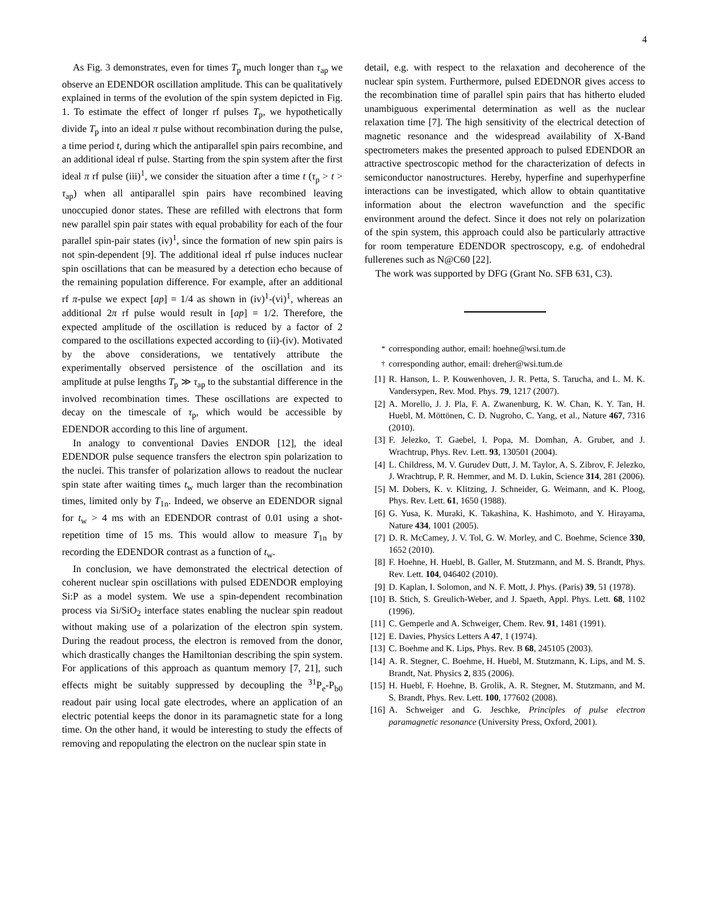4
As Fig. 3 demonstrates, even for times T<sub>p</sub> much longer than τ<sub>ap</sub> we observe an EDENDOR oscillation amplitude. This can be qualitatively explained in terms of the evolution of the spin system depicted in Fig. 1. To estimate the effect of longer rf pulses T<sub>p</sub>, we hypothetically divide T<sub>p</sub> into an ideal π pulse without recombination during the pulse, a time period t, during which the antiparallel spin pairs recombine, and an additional ideal rf pulse. Starting from the spin system after the first ideal π rf pulse (iii)<sup>1</sup>, we consider the situation after a time t (τ<sub>p</sub> > t > τ<sub>ap</sub>) when all antiparallel spin pairs have recombined leaving unoccupied donor states. These are refilled with electrons that form new parallel spin pair states with equal probability for each of the four parallel spin-pair states (iv)<sup>1</sup>, since the formation of new spin pairs is not spin-dependent [9]. The additional ideal rf pulse induces nuclear spin oscillations that can be measured by a detection echo because of the remaining population difference. For example, after an additional rf π-pulse we expect [ap] = 1/4 as shown in (iv)<sup>1</sup>-(vi)<sup>1</sup>, whereas an additional 2π rf pulse would result in [ap] = 1/2. Therefore, the expected amplitude of the oscillation is reduced by a factor of 2 compared to the oscillations expected according to (ii)-(iv). Motivated by the above considerations, we tentatively attribute the experimentally observed persistence of the oscillation and its amplitude at pulse lengths T<sub>p</sub> ≫ τ<sub>ap</sub> to the substantial difference in the involved recombination times. These oscillations are expected to decay on the timescale of τ<sub>p</sub>, which would be accessible by EDENDOR according to this line of argument.
In analogy to conventional Davies ENDOR [12], the ideal EDENDOR pulse sequence transfers the electron spin polarization to the nuclei. This transfer of polarization allows to readout the nuclear spin state after waiting times t<sub>w</sub> much larger than the recombination times, limited only by T<sub>1n</sub>. Indeed, we observe an EDENDOR signal for t<sub>w</sub> > 4 ms with an EDENDOR contrast of 0.01 using a shot-repetition time of 15 ms. This would allow to measure T<sub>1n</sub> by recording the EDENDOR contrast as a function of t<sub>w</sub>.
In conclusion, we have demonstrated the electrical detection of coherent nuclear spin oscillations with pulsed EDENDOR employing Si:P as a model system. We use a spin-dependent recombination process via Si/SiO<sub>2</sub> interface states enabling the nuclear spin readout without making use of a polarization of the electron spin system. During the readout process, the electron is removed from the donor, which drastically changes the Hamiltonian describing the spin system. For applications of this approach as quantum memory [7, 21], such effects might be suitably suppressed by decoupling the <sup>31</sup>P<sub>e</sub>-P<sub>b0</sub> readout pair using local gate electrodes, where an application of an electric potential keeps the donor in its paramagnetic state for a long time. On the other hand, it would be interesting to study the effects of removing and repopulating the electron on the nuclear spin state in
detail, e.g. with respect to the relaxation and decoherence of the nuclear spin system. Furthermore, pulsed EDEDNOR gives access to the recombination time of parallel spin pairs that has hitherto eluded unambiguous experimental determination as well as the nuclear relaxation time [7]. The high sensitivity of the electrical detection of magnetic resonance and the widespread availability of X-Band spectrometers makes the presented approach to pulsed EDENDOR an attractive spectroscopic method for the characterization of defects in semiconductor nanostructures. Hereby, hyperfine and superhyperfine interactions can be investigated, which allow to obtain quantitative information about the electron wavefunction and the specific environment around the defect. Since it does not rely on polarization of the spin system, this approach could also be particularly attractive for room temperature EDENDOR spectroscopy, e.g. of endohedral fullerenes such as N@C60 [22].
The work was supported by DFG (Grant No. SFB 631, C3).
<sup>*</sup> corresponding author, email: hoehne@wsi.tum.de
<sup>†</sup> corresponding author, email: dreher@wsi.tum.de
[1] R. Hanson, L. P. Kouwenhoven, J. R. Petta, S. Tarucha, and L. M. K. Vandersypen, Rev. Mod. Phys. 79, 1217 (2007).
[2] A. Morello, J. J. Pla, F. A. Zwanenburg, K. W. Chan, K. Y. Tan, H. Huebl, M. Möttönen, C. D. Nugroho, C. Yang, et al., Nature 467, 7316 (2010).
[3] F. Jelezko, T. Gaebel, I. Popa, M. Domhan, A. Gruber, and J. Wrachtrup, Phys. Rev. Lett. 93, 130501 (2004).
[4] L. Childress, M. V. Gurudev Dutt, J. M. Taylor, A. S. Zibrov, F. Jelezko, J. Wrachtrup, P. R. Hemmer, and M. D. Lukin, Science 314, 281 (2006).
[5] M. Dobers, K. v. Klitzing, J. Schneider, G. Weimann, and K. Ploog, Phys. Rev. Lett. 61, 1650 (1988).
[6] G. Yusa, K. Muraki, K. Takashina, K. Hashimoto, and Y. Hirayama, Nature 434, 1001 (2005).
[7] D. R. McCamey, J. V. Tol, G. W. Morley, and C. Boehme, Science 330, 1652 (2010).
[8] F. Hoehne, H. Huebl, B. Galler, M. Stutzmann, and M. S. Brandt, Phys. Rev. Lett. 104, 046402 (2010).
[9] D. Kaplan, I. Solomon, and N. F. Mott, J. Phys. (Paris) 39, 51 (1978).
[10] B. Stich, S. Greulich-Weber, and J. Spaeth, Appl. Phys. Lett. 68, 1102 (1996).
[11] C. Gemperle and A. Schweiger, Chem. Rev. 91, 1481 (1991).
[12] E. Davies, Physics Letters A 47, 1 (1974).
[13] C. Boehme and K. Lips, Phys. Rev. B 68, 245105 (2003).
[14] A. R. Stegner, C. Boehme, H. Huebl, M. Stutzmann, K. Lips, and M. S. Brandt, Nat. Physics 2, 835 (2006).
[15] H. Huebl, F. Hoehne, B. Grolik, A. R. Stegner, M. Stutzmann, and M. S. Brandt, Phys. Rev. Lett. 100, 177602 (2008).
[16] A. Schweiger and G. Jeschke, Principles of pulse electron paramagnetic resonance (University Press, Oxford, 2001).